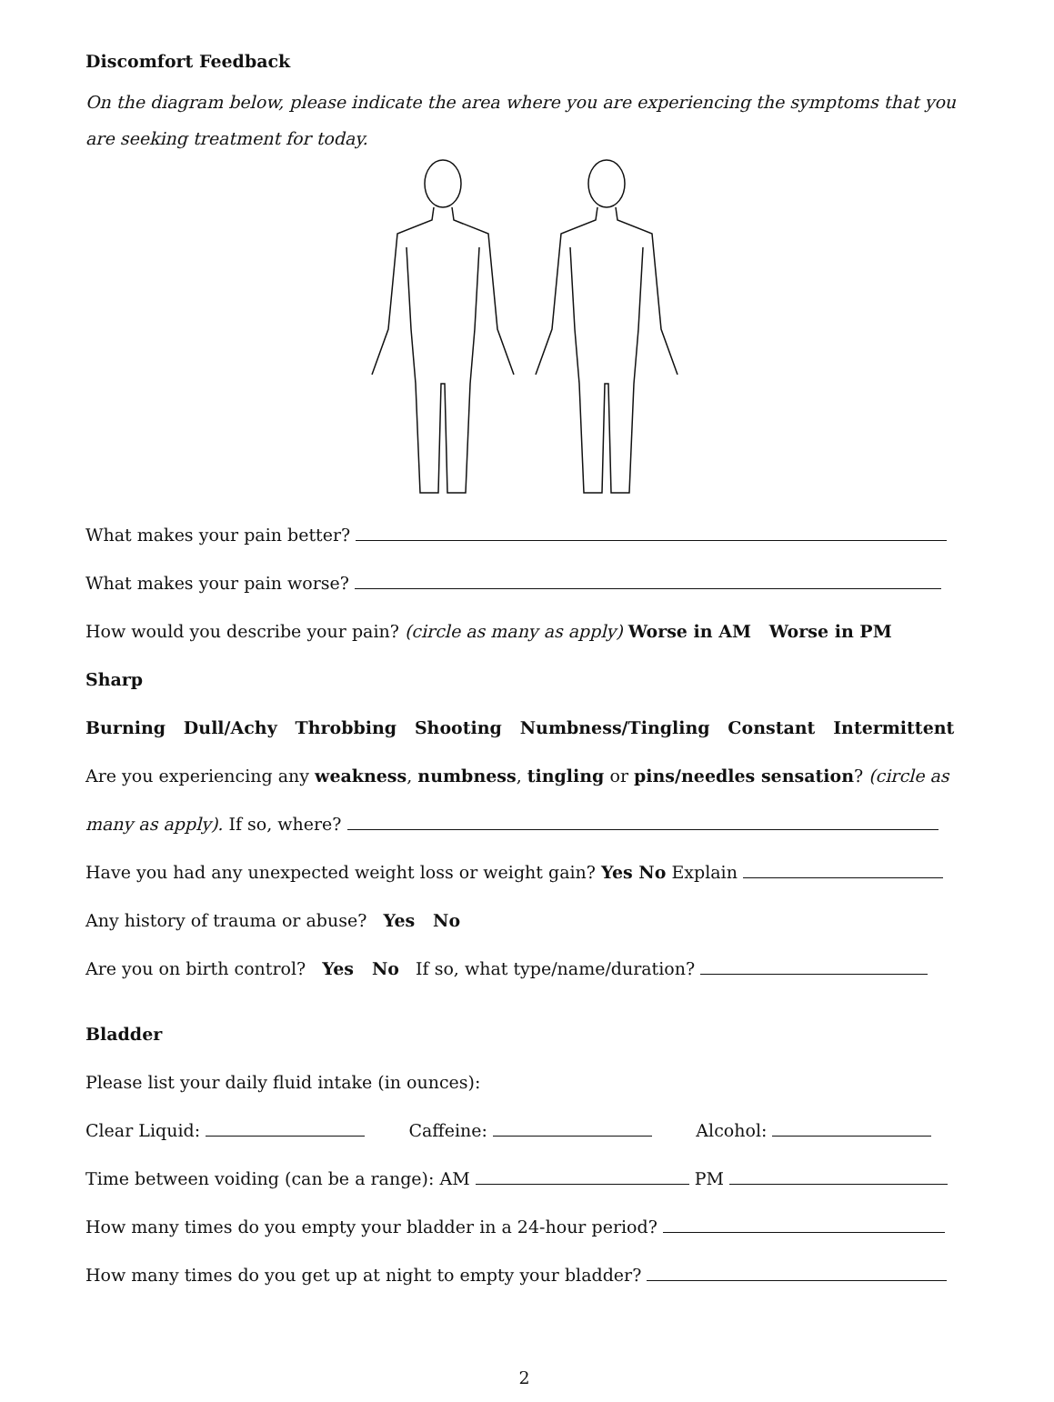Discomfort Feedback
On the diagram below, please indicate the area where you are experiencing the symptoms that you are seeking treatment for today.
What makes your pain better?
What makes your pain worse?
How would you describe your pain? (circle as many as apply) Worse in AM Worse in PM Sharp
Burning Dull/Achy Throbbing Shooting Numbness/Tingling Constant Intermittent
Are you experiencing any weakness, numbness, tingling or pins/needles sensation? (circle as many as apply). If so, where?
Have you had any unexpected weight loss or weight gain? Yes No Explain
Any history of trauma or abuse? Yes No
Are you on birth control? Yes No If so, what type/name/duration?
Bladder
Please list your daily fluid intake (in ounces):
Clear Liquid: Caffeine: Alcohol:
Time between voiding (can be a range): AM PM
How many times do you empty your bladder in a 24-hour period?
How many times do you get up at night to empty your bladder?
2